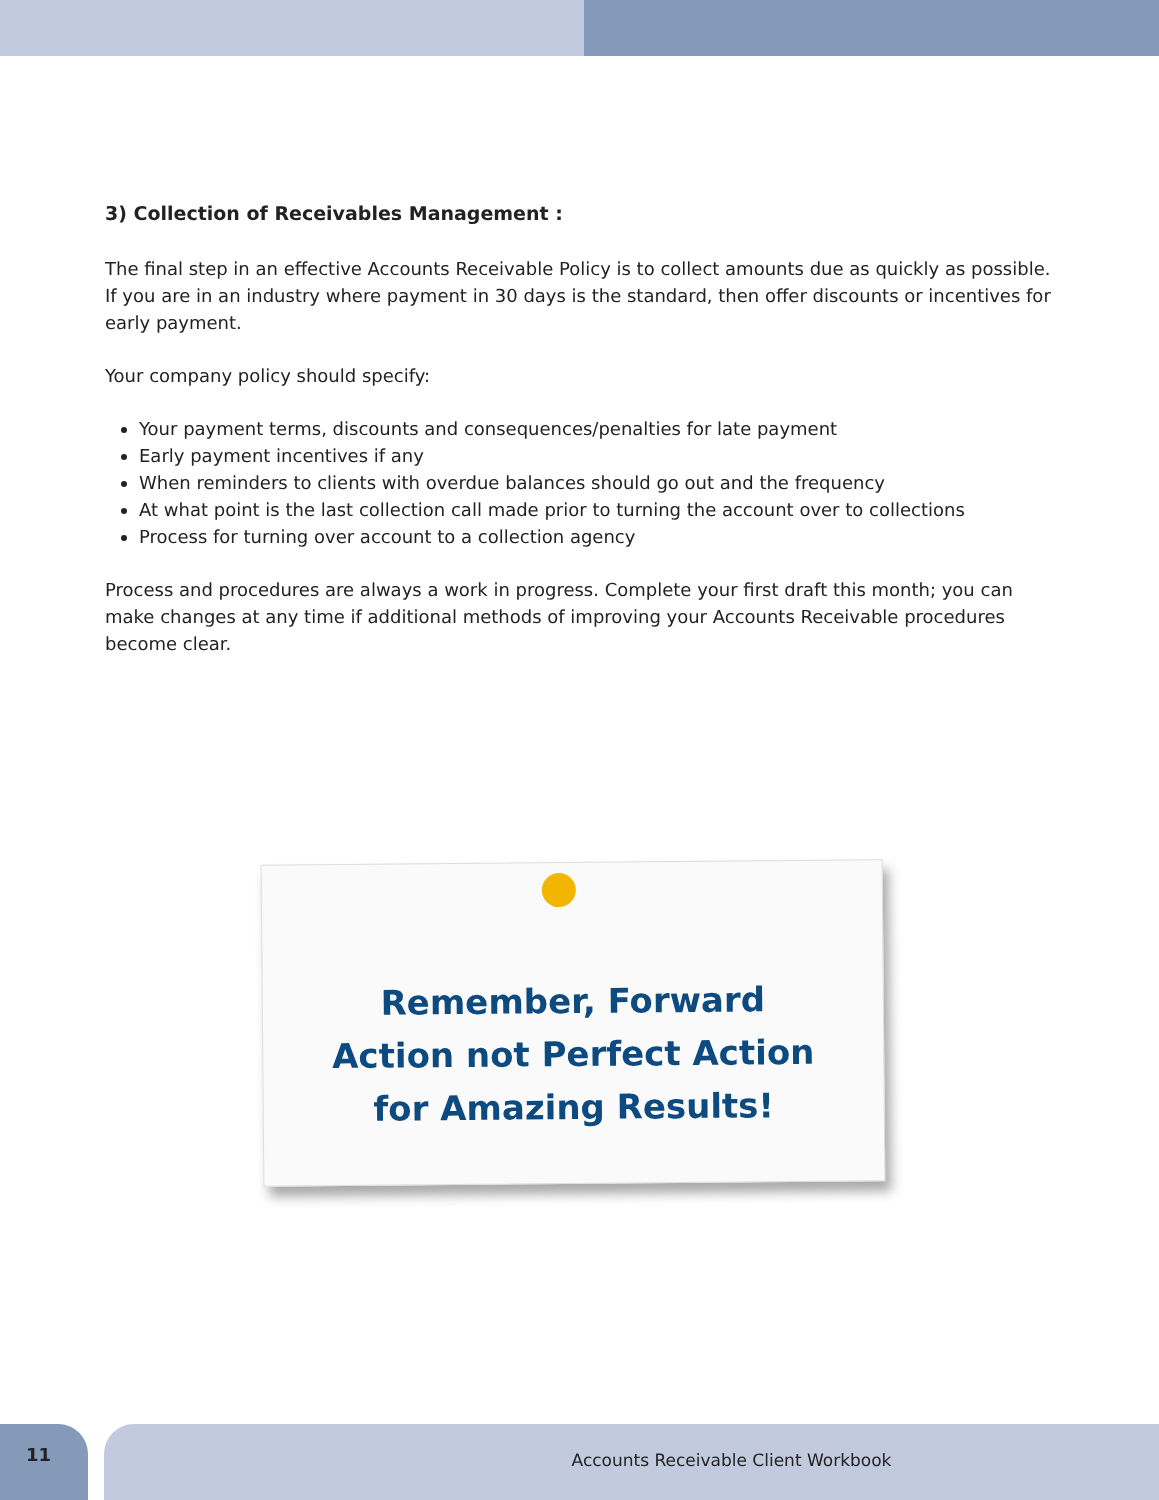3) Collection of Receivables Management :
The final step in an effective Accounts Receivable Policy is to collect amounts due as quickly as possible. If you are in an industry where payment in 30 days is the standard, then offer discounts or incentives for early payment.
Your company policy should specify:
Your payment terms, discounts and consequences/penalties for late payment
Early payment incentives if any
When reminders to clients with overdue balances should go out and the frequency
At what point is the last collection call made prior to turning the account over to collections
Process for turning over account to a collection agency
Process and procedures are always a work in progress. Complete your first draft this month; you can make changes at any time if additional methods of improving your Accounts Receivable procedures become clear.
Remember, Forward
Action not Perfect Action
for Amazing Results!
11 Accounts Receivable Client Workbook